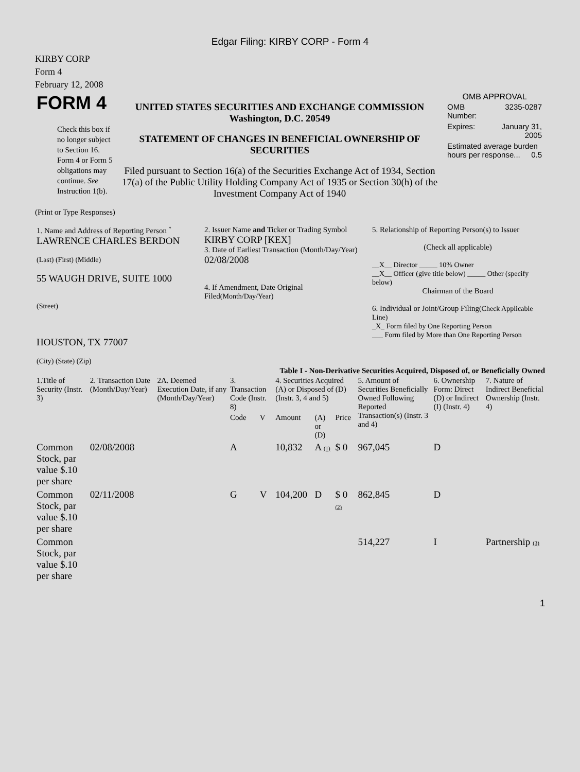Edgar Filing: KIRBY CORP - Form 4
KIRBY CORP
Form 4
February 12, 2008
| FORM 4 Check this box if no longer subject to Section 16. Form 4 or Form 5 obligations may continue. See Instruction 1(b). | UNITED STATES SECURITIES AND EXCHANGE COMMISSION Washington, D.C. 20549 STATEMENT OF CHANGES IN BENEFICIAL OWNERSHIP OF SECURITIES Filed pursuant to Section 16(a) of the Securities Exchange Act of 1934, Section 17(a) of the Public Utility Holding Company Act of 1935 or Section 30(h) of the Investment Company Act of 1940 | OMB APPROVAL / OMB Number: / 3235-0287 / / Expires: / January 31, 2005 / / Estimated average burden hours per response... 0.5 / / |
(Print or Type Responses)
| 1. Name and Address of Reporting Person <sup>*</sup> LAWRENCE CHARLES BERDON (Last) (First) (Middle) 55 WAUGH DRIVE, SUITE 1000 (Street) HOUSTON, TX 77007 (City) (State) (Zip) | 2. Issuer Name and Ticker or Trading Symbol KIRBY CORP [KEX] 3. Date of Earliest Transaction (Month/Day/Year) 02/08/2008 4. If Amendment, Date Original Filed (Month/Day/Year) | 5. Relationship of Reporting Person(s) to Issuer (Check all applicable) __X__ Director _____ 10% Owner __X__ Officer (give title below) _____ Other (specify below) Chairman of the Board 6. Individual or Joint/Group Filing (Check Applicable Line) _X_ Form filed by One Reporting Person ___ Form filed by More than One Reporting Person |
Table I - Non-Derivative Securities Acquired, Disposed of, or Beneficially Owned
| 1.Title of Security (Instr. 3) | 2. Transaction Date (Month/Day/Year) | 2A. Deemed Execution Date, if any (Month/Day/Year) | 3. Transaction Code (Instr. 8) | | 4. Securities Acquired (A) or Disposed of (D) (Instr. 3, 4 and 5) | | | 5. Amount of Securities Beneficially Owned Following Reported Transaction(s) (Instr. 3 and 4) | 6. Ownership Form: Direct (D) or Indirect (I) (Instr. 4) | 7. Nature of Indirect Beneficial Ownership (Instr. 4) |
| --- | --- | --- | --- | --- | --- | --- | --- | --- | --- | --- |
| | | | Code | V | Amount | (A) or (D) | Price | | | |
| Common Stock, par value $.10 per share | 02/08/2008 | | A | | 10,832 | A (1) | $ 0 | 967,045 | D | |
| Common Stock, par value $.10 per share | 02/11/2008 | | G | V | 104,200 | D | $ 0 (2) | 862,845 | D | |
| Common Stock, par value $.10 per share | | | | | | | | 514,227 | I | Partnership (3) |
1